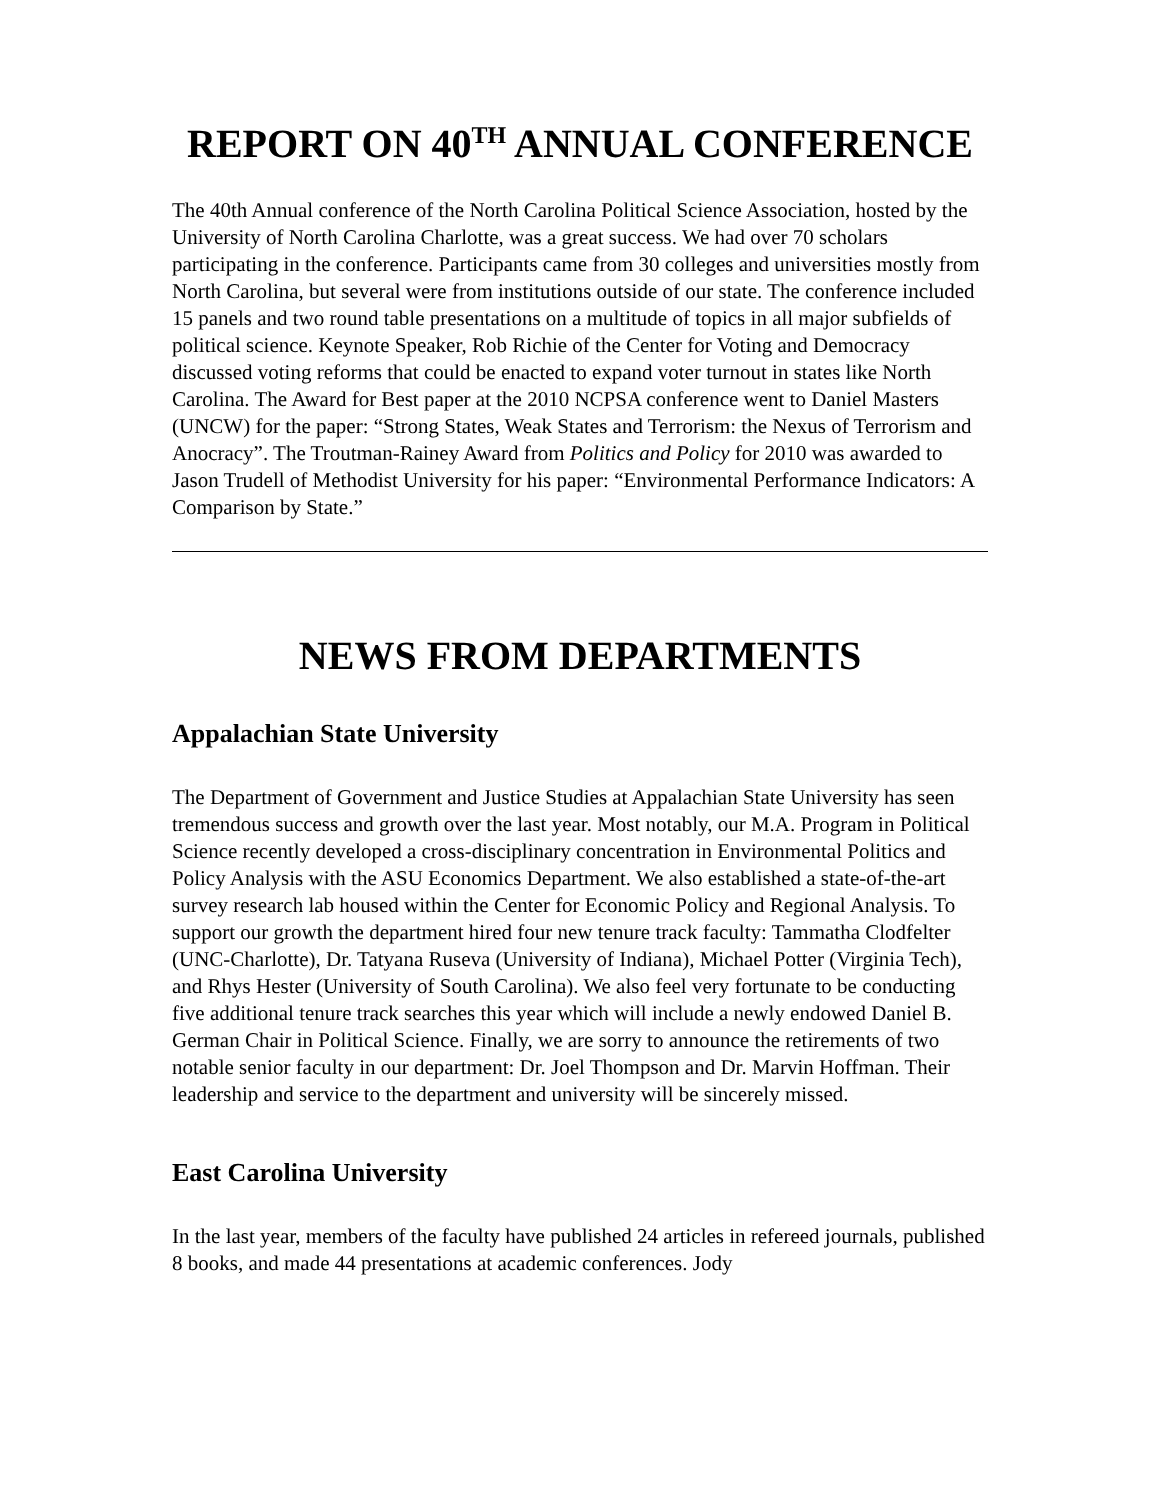REPORT ON 40<sup>TH</sup> ANNUAL CONFERENCE
The 40th Annual conference of the North Carolina Political Science Association, hosted by the University of North Carolina Charlotte, was a great success. We had over 70 scholars participating in the conference. Participants came from 30 colleges and universities mostly from North Carolina, but several were from institutions outside of our state. The conference included 15 panels and two round table presentations on a multitude of topics in all major subfields of political science. Keynote Speaker, Rob Richie of the Center for Voting and Democracy discussed voting reforms that could be enacted to expand voter turnout in states like North Carolina. The Award for Best paper at the 2010 NCPSA conference went to Daniel Masters (UNCW) for the paper: “Strong States, Weak States and Terrorism: the Nexus of Terrorism and Anocracy”. The Troutman-Rainey Award from Politics and Policy for 2010 was awarded to Jason Trudell of Methodist University for his paper: “Environmental Performance Indicators: A Comparison by State.”
NEWS FROM DEPARTMENTS
Appalachian State University
The Department of Government and Justice Studies at Appalachian State University has seen tremendous success and growth over the last year. Most notably, our M.A. Program in Political Science recently developed a cross-disciplinary concentration in Environmental Politics and Policy Analysis with the ASU Economics Department. We also established a state-of-the-art survey research lab housed within the Center for Economic Policy and Regional Analysis. To support our growth the department hired four new tenure track faculty: Tammatha Clodfelter (UNC-Charlotte), Dr. Tatyana Ruseva (University of Indiana), Michael Potter (Virginia Tech), and Rhys Hester (University of South Carolina). We also feel very fortunate to be conducting five additional tenure track searches this year which will include a newly endowed Daniel B. German Chair in Political Science. Finally, we are sorry to announce the retirements of two notable senior faculty in our department: Dr. Joel Thompson and Dr. Marvin Hoffman. Their leadership and service to the department and university will be sincerely missed.
East Carolina University
In the last year, members of the faculty have published 24 articles in refereed journals, published 8 books, and made 44 presentations at academic conferences. Jody